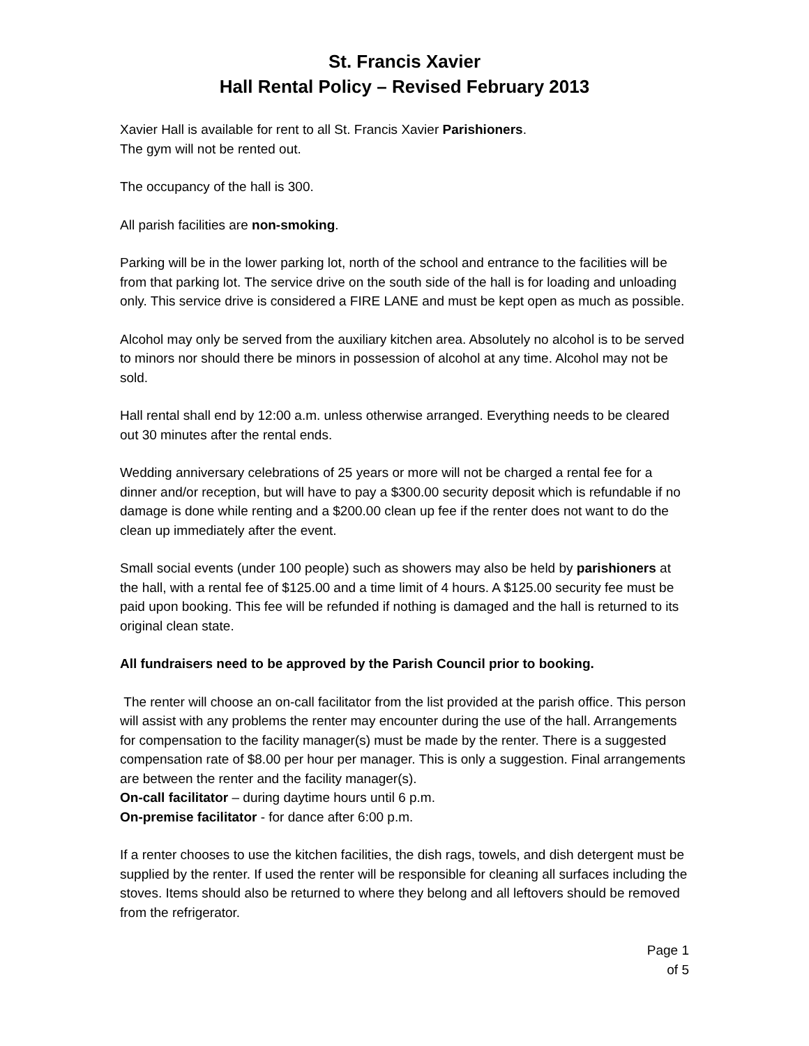St. Francis Xavier
Hall Rental Policy – Revised February 2013
Xavier Hall is available for rent to all St. Francis Xavier Parishioners.
The gym will not be rented out.
The occupancy of the hall is 300.
All parish facilities are non-smoking.
Parking will be in the lower parking lot, north of the school and entrance to the facilities will be from that parking lot. The service drive on the south side of the hall is for loading and unloading only. This service drive is considered a FIRE LANE and must be kept open as much as possible.
Alcohol may only be served from the auxiliary kitchen area. Absolutely no alcohol is to be served to minors nor should there be minors in possession of alcohol at any time. Alcohol may not be sold.
Hall rental shall end by 12:00 a.m. unless otherwise arranged. Everything needs to be cleared out 30 minutes after the rental ends.
Wedding anniversary celebrations of 25 years or more will not be charged a rental fee for a dinner and/or reception, but will have to pay a $300.00 security deposit which is refundable if no damage is done while renting and a $200.00 clean up fee if the renter does not want to do the clean up immediately after the event.
Small social events (under 100 people) such as showers may also be held by parishioners at the hall, with a rental fee of $125.00 and a time limit of 4 hours. A $125.00 security fee must be paid upon booking. This fee will be refunded if nothing is damaged and the hall is returned to its original clean state.
All fundraisers need to be approved by the Parish Council prior to booking.
The renter will choose an on-call facilitator from the list provided at the parish office. This person will assist with any problems the renter may encounter during the use of the hall. Arrangements for compensation to the facility manager(s) must be made by the renter. There is a suggested compensation rate of $8.00 per hour per manager. This is only a suggestion. Final arrangements are between the renter and the facility manager(s).
On-call facilitator – during daytime hours until 6 p.m.
On-premise facilitator - for dance after 6:00 p.m.
If a renter chooses to use the kitchen facilities, the dish rags, towels, and dish detergent must be supplied by the renter. If used the renter will be responsible for cleaning all surfaces including the stoves. Items should also be returned to where they belong and all leftovers should be removed from the refrigerator.
Page 1
of 5